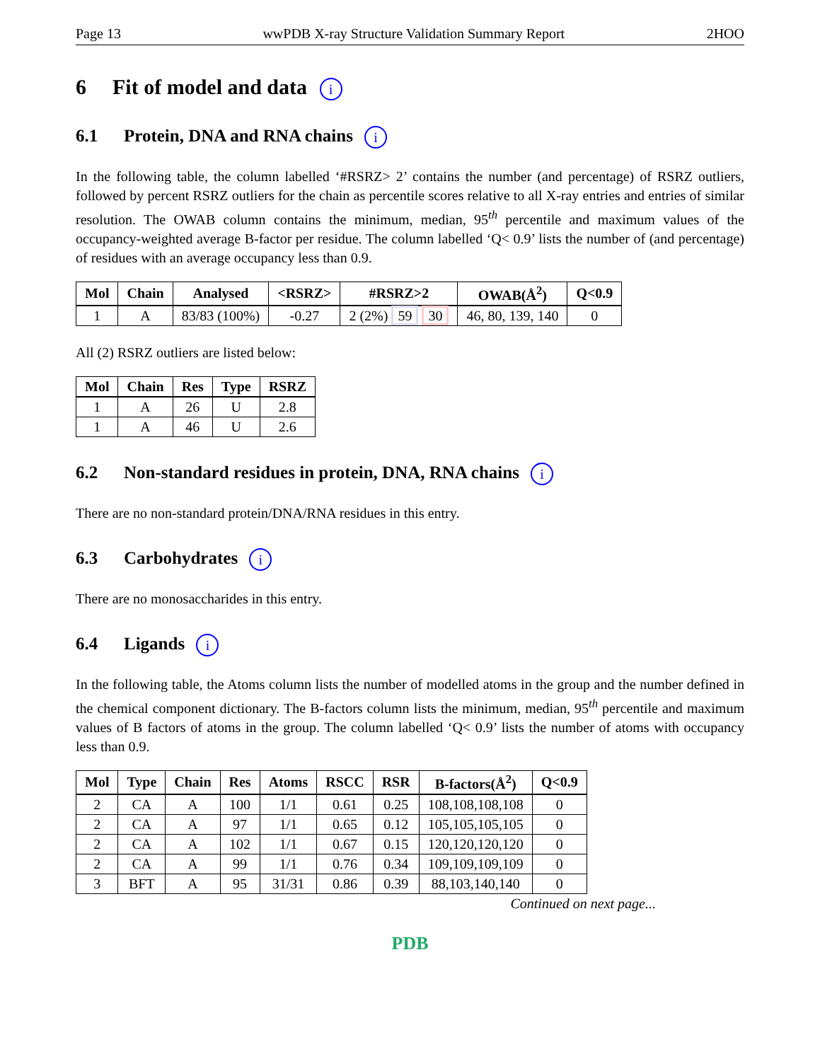Page 13 wwPDB X-ray Structure Validation Summary Report 2HOO
6 Fit of model and data i
6.1 Protein, DNA and RNA chains i
In the following table, the column labelled ‘#RSRZ> 2’ contains the number (and percentage) of RSRZ outliers, followed by percent RSRZ outliers for the chain as percentile scores relative to all X-ray entries and entries of similar resolution. The OWAB column contains the minimum, median, 95<sup>th</sup> percentile and maximum values of the occupancy-weighted average B-factor per residue. The column labelled ‘Q< 0.9’ lists the number of (and percentage) of residues with an average occupancy less than 0.9.
| Mol | Chain | Analysed | <RSRZ> | #RSRZ>2 | OWAB(Å<sup>2</sup>) | Q<0.9 |
| --- | --- | --- | --- | --- | --- | --- |
| 1 | A | 83/83 (100%) | -0.27 | 2 (2%) 59 30 | 46, 80, 139, 140 | 0 |
All (2) RSRZ outliers are listed below:
| Mol | Chain | Res | Type | RSRZ |
| --- | --- | --- | --- | --- |
| 1 | A | 26 | U | 2.8 |
| 1 | A | 46 | U | 2.6 |
6.2 Non-standard residues in protein, DNA, RNA chains i
There are no non-standard protein/DNA/RNA residues in this entry.
6.3 Carbohydrates i
There are no monosaccharides in this entry.
6.4 Ligands i
In the following table, the Atoms column lists the number of modelled atoms in the group and the number defined in the chemical component dictionary. The B-factors column lists the minimum, median, 95<sup>th</sup> percentile and maximum values of B factors of atoms in the group. The column labelled ‘Q< 0.9’ lists the number of atoms with occupancy less than 0.9.
| Mol | Type | Chain | Res | Atoms | RSCC | RSR | B-factors(Å<sup>2</sup>) | Q<0.9 |
| --- | --- | --- | --- | --- | --- | --- | --- | --- |
| 2 | CA | A | 100 | 1/1 | 0.61 | 0.25 | 108,108,108,108 | 0 |
| 2 | CA | A | 97 | 1/1 | 0.65 | 0.12 | 105,105,105,105 | 0 |
| 2 | CA | A | 102 | 1/1 | 0.67 | 0.15 | 120,120,120,120 | 0 |
| 2 | CA | A | 99 | 1/1 | 0.76 | 0.34 | 109,109,109,109 | 0 |
| 3 | BFT | A | 95 | 31/31 | 0.86 | 0.39 | 88,103,140,140 | 0 |
Continued on next page...
PDB